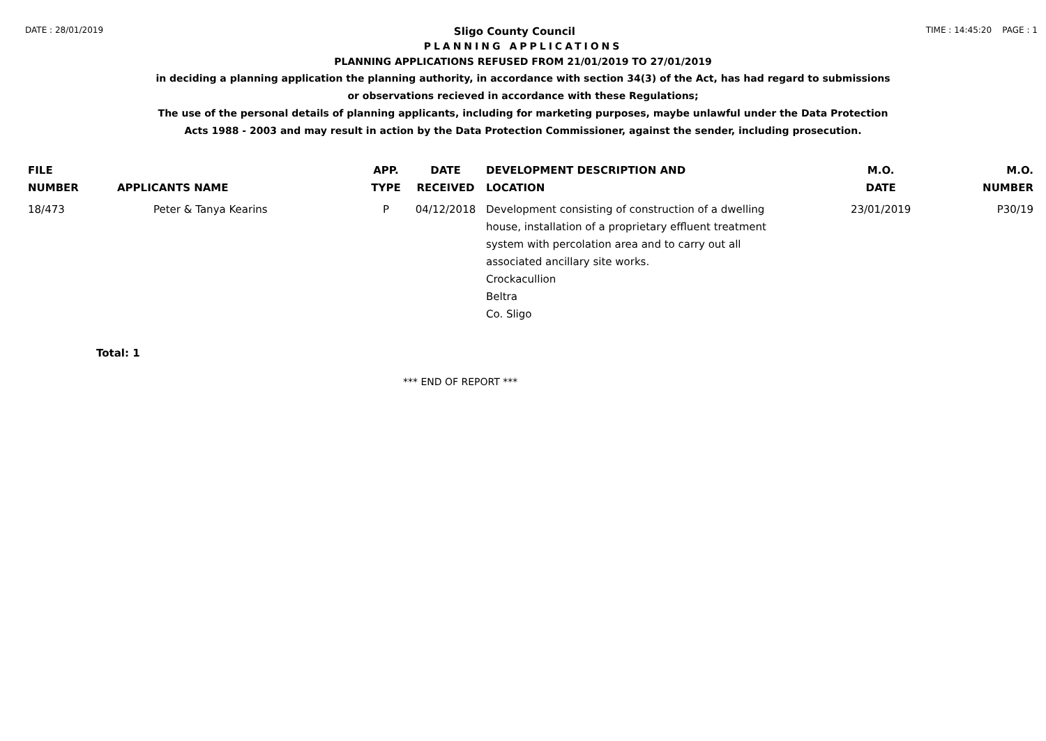DATE : 28/01/2019 Sligo County Council TIME : 14:45:20 PAGE : 1
PLANNING APPLICATIONS
PLANNING APPLICATIONS REFUSED FROM 21/01/2019 TO 27/01/2019
in deciding a planning application the planning authority, in accordance with section 34(3) of the Act, has had regard to submissions
or observations recieved in accordance with these Regulations;
The use of the personal details of planning applicants, including for marketing purposes, maybe unlawful under the Data Protection
Acts 1988 - 2003 and may result in action by the Data Protection Commissioner, against the sender, including prosecution.
| FILE NUMBER | APPLICANTS NAME | APP. TYPE | DATE RECEIVED | DEVELOPMENT DESCRIPTION AND LOCATION | M.O. DATE | M.O. NUMBER |
| --- | --- | --- | --- | --- | --- | --- |
| 18/473 | Peter & Tanya Kearins | P | 04/12/2018 | Development consisting of construction of a dwelling house, installation of a proprietary effluent treatment system with percolation area and to carry out all associated ancillary site works. Crockacullion Beltra Co. Sligo | 23/01/2019 | P30/19 |
Total: 1
*** END OF REPORT ***